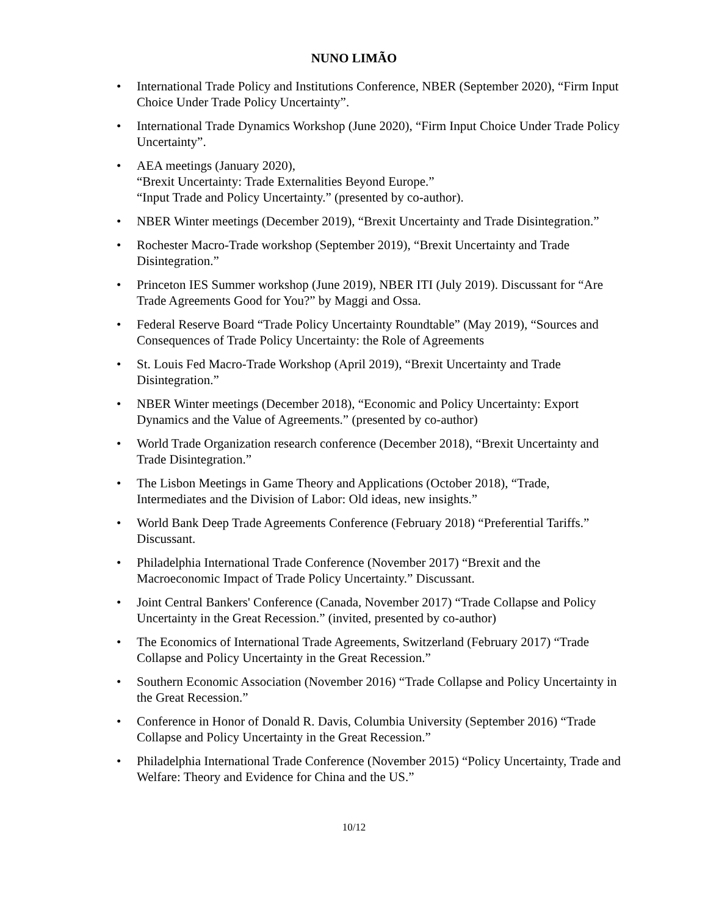NUNO LIMÃO
• International Trade Policy and Institutions Conference, NBER (September 2020), “Firm Input Choice Under Trade Policy Uncertainty”.
• International Trade Dynamics Workshop (June 2020), “Firm Input Choice Under Trade Policy Uncertainty”.
• AEA meetings (January 2020),
“Brexit Uncertainty: Trade Externalities Beyond Europe.”
“Input Trade and Policy Uncertainty.” (presented by co-author).
• NBER Winter meetings (December 2019), “Brexit Uncertainty and Trade Disintegration.”
• Rochester Macro-Trade workshop (September 2019), “Brexit Uncertainty and Trade Disintegration.”
• Princeton IES Summer workshop (June 2019), NBER ITI (July 2019). Discussant for “Are Trade Agreements Good for You?” by Maggi and Ossa.
• Federal Reserve Board “Trade Policy Uncertainty Roundtable” (May 2019), “Sources and Consequences of Trade Policy Uncertainty: the Role of Agreements
• St. Louis Fed Macro-Trade Workshop (April 2019), “Brexit Uncertainty and Trade Disintegration.”
• NBER Winter meetings (December 2018), “Economic and Policy Uncertainty: Export Dynamics and the Value of Agreements.” (presented by co-author)
• World Trade Organization research conference (December 2018), “Brexit Uncertainty and Trade Disintegration.”
• The Lisbon Meetings in Game Theory and Applications (October 2018), “Trade, Intermediates and the Division of Labor: Old ideas, new insights.”
• World Bank Deep Trade Agreements Conference (February 2018) “Preferential Tariffs.” Discussant.
• Philadelphia International Trade Conference (November 2017) “Brexit and the Macroeconomic Impact of Trade Policy Uncertainty.” Discussant.
• Joint Central Bankers' Conference (Canada, November 2017) “Trade Collapse and Policy Uncertainty in the Great Recession.” (invited, presented by co-author)
• The Economics of International Trade Agreements, Switzerland (February 2017) “Trade Collapse and Policy Uncertainty in the Great Recession.”
• Southern Economic Association (November 2016) “Trade Collapse and Policy Uncertainty in the Great Recession.”
• Conference in Honor of Donald R. Davis, Columbia University (September 2016) “Trade Collapse and Policy Uncertainty in the Great Recession.”
• Philadelphia International Trade Conference (November 2015) “Policy Uncertainty, Trade and Welfare: Theory and Evidence for China and the US.”
10/12